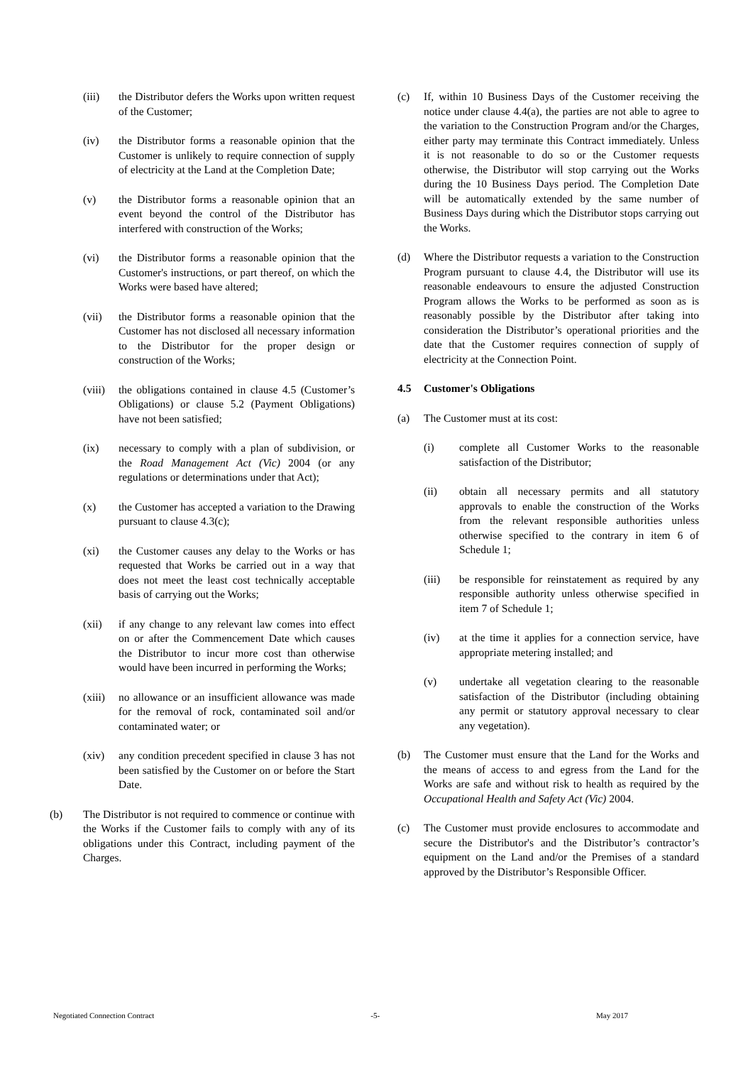(iii) the Distributor defers the Works upon written request of the Customer;
(iv) the Distributor forms a reasonable opinion that the Customer is unlikely to require connection of supply of electricity at the Land at the Completion Date;
(v) the Distributor forms a reasonable opinion that an event beyond the control of the Distributor has interfered with construction of the Works;
(vi) the Distributor forms a reasonable opinion that the Customer's instructions, or part thereof, on which the Works were based have altered;
(vii) the Distributor forms a reasonable opinion that the Customer has not disclosed all necessary information to the Distributor for the proper design or construction of the Works;
(viii) the obligations contained in clause 4.5 (Customer’s Obligations) or clause 5.2 (Payment Obligations) have not been satisfied;
(ix) necessary to comply with a plan of subdivision, or the Road Management Act (Vic) 2004 (or any regulations or determinations under that Act);
(x) the Customer has accepted a variation to the Drawing pursuant to clause 4.3(c);
(xi) the Customer causes any delay to the Works or has requested that Works be carried out in a way that does not meet the least cost technically acceptable basis of carrying out the Works;
(xii) if any change to any relevant law comes into effect on or after the Commencement Date which causes the Distributor to incur more cost than otherwise would have been incurred in performing the Works;
(xiii) no allowance or an insufficient allowance was made for the removal of rock, contaminated soil and/or contaminated water; or
(xiv) any condition precedent specified in clause 3 has not been satisfied by the Customer on or before the Start Date.
(b) The Distributor is not required to commence or continue with the Works if the Customer fails to comply with any of its obligations under this Contract, including payment of the Charges.
(c) If, within 10 Business Days of the Customer receiving the notice under clause 4.4(a), the parties are not able to agree to the variation to the Construction Program and/or the Charges, either party may terminate this Contract immediately. Unless it is not reasonable to do so or the Customer requests otherwise, the Distributor will stop carrying out the Works during the 10 Business Days period. The Completion Date will be automatically extended by the same number of Business Days during which the Distributor stops carrying out the Works.
(d) Where the Distributor requests a variation to the Construction Program pursuant to clause 4.4, the Distributor will use its reasonable endeavours to ensure the adjusted Construction Program allows the Works to be performed as soon as is reasonably possible by the Distributor after taking into consideration the Distributor’s operational priorities and the date that the Customer requires connection of supply of electricity at the Connection Point.
4.5 Customer's Obligations
(a) The Customer must at its cost:
(i) complete all Customer Works to the reasonable satisfaction of the Distributor;
(ii) obtain all necessary permits and all statutory approvals to enable the construction of the Works from the relevant responsible authorities unless otherwise specified to the contrary in item 6 of Schedule 1;
(iii) be responsible for reinstatement as required by any responsible authority unless otherwise specified in item 7 of Schedule 1;
(iv) at the time it applies for a connection service, have appropriate metering installed; and
(v) undertake all vegetation clearing to the reasonable satisfaction of the Distributor (including obtaining any permit or statutory approval necessary to clear any vegetation).
(b) The Customer must ensure that the Land for the Works and the means of access to and egress from the Land for the Works are safe and without risk to health as required by the Occupational Health and Safety Act (Vic) 2004.
(c) The Customer must provide enclosures to accommodate and secure the Distributor's and the Distributor’s contractor’s equipment on the Land and/or the Premises of a standard approved by the Distributor’s Responsible Officer.
Negotiated Connection Contract -5- May 2017